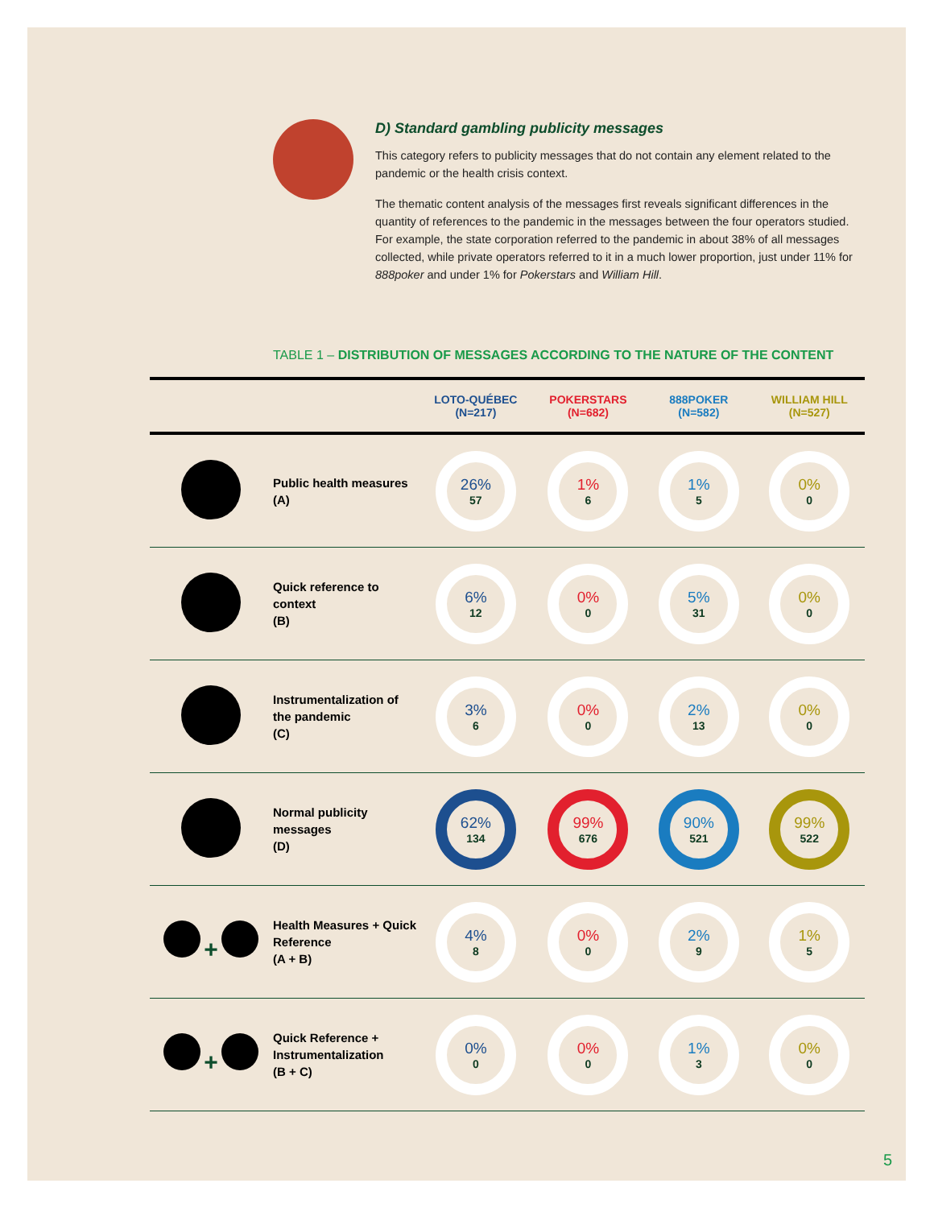D) Standard gambling publicity messages
This category refers to publicity messages that do not contain any element related to the pandemic or the health crisis context.
The thematic content analysis of the messages first reveals significant differences in the quantity of references to the pandemic in the messages between the four operators studied. For example, the state corporation referred to the pandemic in about 38% of all messages collected, while private operators referred to it in a much lower proportion, just under 11% for 888poker and under 1% for Pokerstars and William Hill.
TABLE 1 – DISTRIBUTION OF MESSAGES ACCORDING TO THE NATURE OF THE CONTENT
| | | LOTO-QUÉBEC (N=217) | POKERSTARS (N=682) | 888POKER (N=582) | WILLIAM HILL (N=527) |
| --- | --- | --- | --- | --- | --- |
| | Public health measures (A) | 26% 57 | 1% 6 | 1% 5 | 0% 0 |
| | Quick reference to context (B) | 6% 12 | 0% 0 | 5% 31 | 0% 0 |
| | Instrumentalization of the pandemic (C) | 3% 6 | 0% 0 | 2% 13 | 0% 0 |
| | Normal publicity messages (D) | 62% 134 | 99% 676 | 90% 521 | 99% 522 |
| + | Health Measures + Quick Reference (A + B) | 4% 8 | 0% 0 | 2% 9 | 1% 5 |
| + | Quick Reference + Instrumentalization (B + C) | 0% 0 | 0% 0 | 1% 3 | 0% 0 |
5